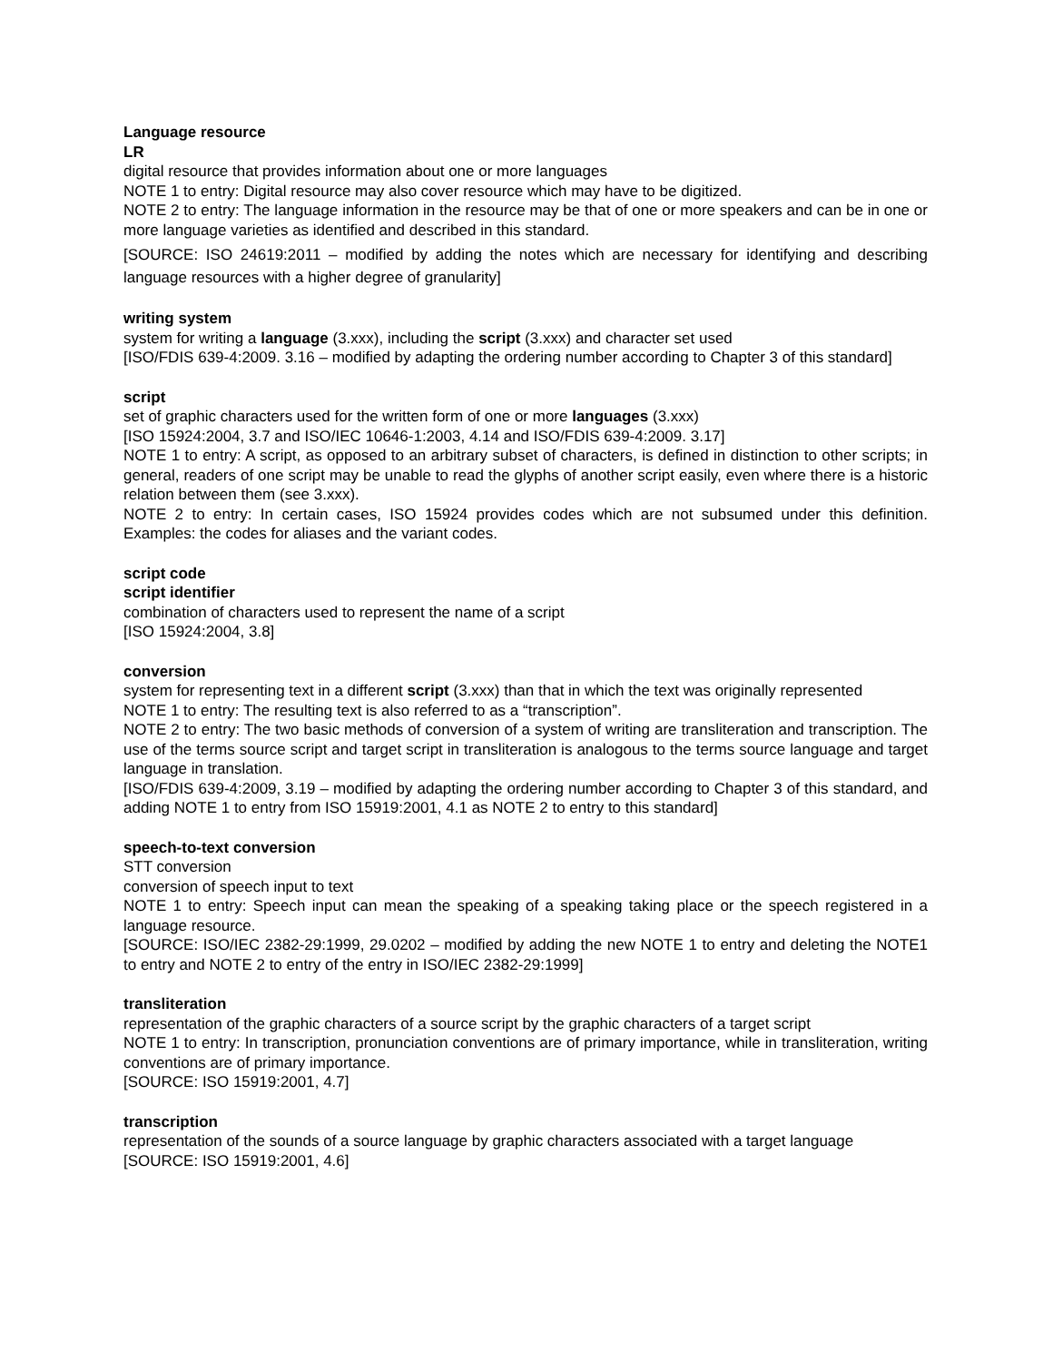Language resource
LR
digital resource that provides information about one or more languages
NOTE 1 to entry: Digital resource may also cover resource which may have to be digitized.
NOTE 2 to entry: The language information in the resource may be that of one or more speakers and can be in one or more language varieties as identified and described in this standard.
[SOURCE: ISO 24619:2011 – modified by adding the notes which are necessary for identifying and describing language resources with a higher degree of granularity]
writing system
system for writing a language (3.xxx), including the script (3.xxx) and character set used
[ISO/FDIS 639-4:2009. 3.16 – modified by adapting the ordering number according to Chapter 3 of this standard]
script
set of graphic characters used for the written form of one or more languages (3.xxx)
[ISO 15924:2004, 3.7 and ISO/IEC 10646-1:2003, 4.14 and ISO/FDIS 639-4:2009. 3.17]
NOTE 1 to entry: A script, as opposed to an arbitrary subset of characters, is defined in distinction to other scripts; in general, readers of one script may be unable to read the glyphs of another script easily, even where there is a historic relation between them (see 3.xxx).
NOTE 2 to entry: In certain cases, ISO 15924 provides codes which are not subsumed under this definition. Examples: the codes for aliases and the variant codes.
script code
script identifier
combination of characters used to represent the name of a script
[ISO 15924:2004, 3.8]
conversion
system for representing text in a different script (3.xxx) than that in which the text was originally represented
NOTE 1 to entry: The resulting text is also referred to as a “transcription”.
NOTE 2 to entry: The two basic methods of conversion of a system of writing are transliteration and transcription. The use of the terms source script and target script in transliteration is analogous to the terms source language and target language in translation.
[ISO/FDIS 639-4:2009, 3.19 – modified by adapting the ordering number according to Chapter 3 of this standard, and adding NOTE 1 to entry from ISO 15919:2001, 4.1 as NOTE 2 to entry to this standard]
speech-to-text conversion
STT conversion
conversion of speech input to text
NOTE 1 to entry: Speech input can mean the speaking of a speaking taking place or the speech registered in a language resource.
[SOURCE: ISO/IEC 2382-29:1999, 29.0202 – modified by adding the new NOTE 1 to entry and deleting the NOTE1 to entry and NOTE 2 to entry of the entry in ISO/IEC 2382-29:1999]
transliteration
representation of the graphic characters of a source script by the graphic characters of a target script
NOTE 1 to entry: In transcription, pronunciation conventions are of primary importance, while in transliteration, writing conventions are of primary importance.
[SOURCE: ISO 15919:2001, 4.7]
transcription
representation of the sounds of a source language by graphic characters associated with a target language
[SOURCE: ISO 15919:2001, 4.6]